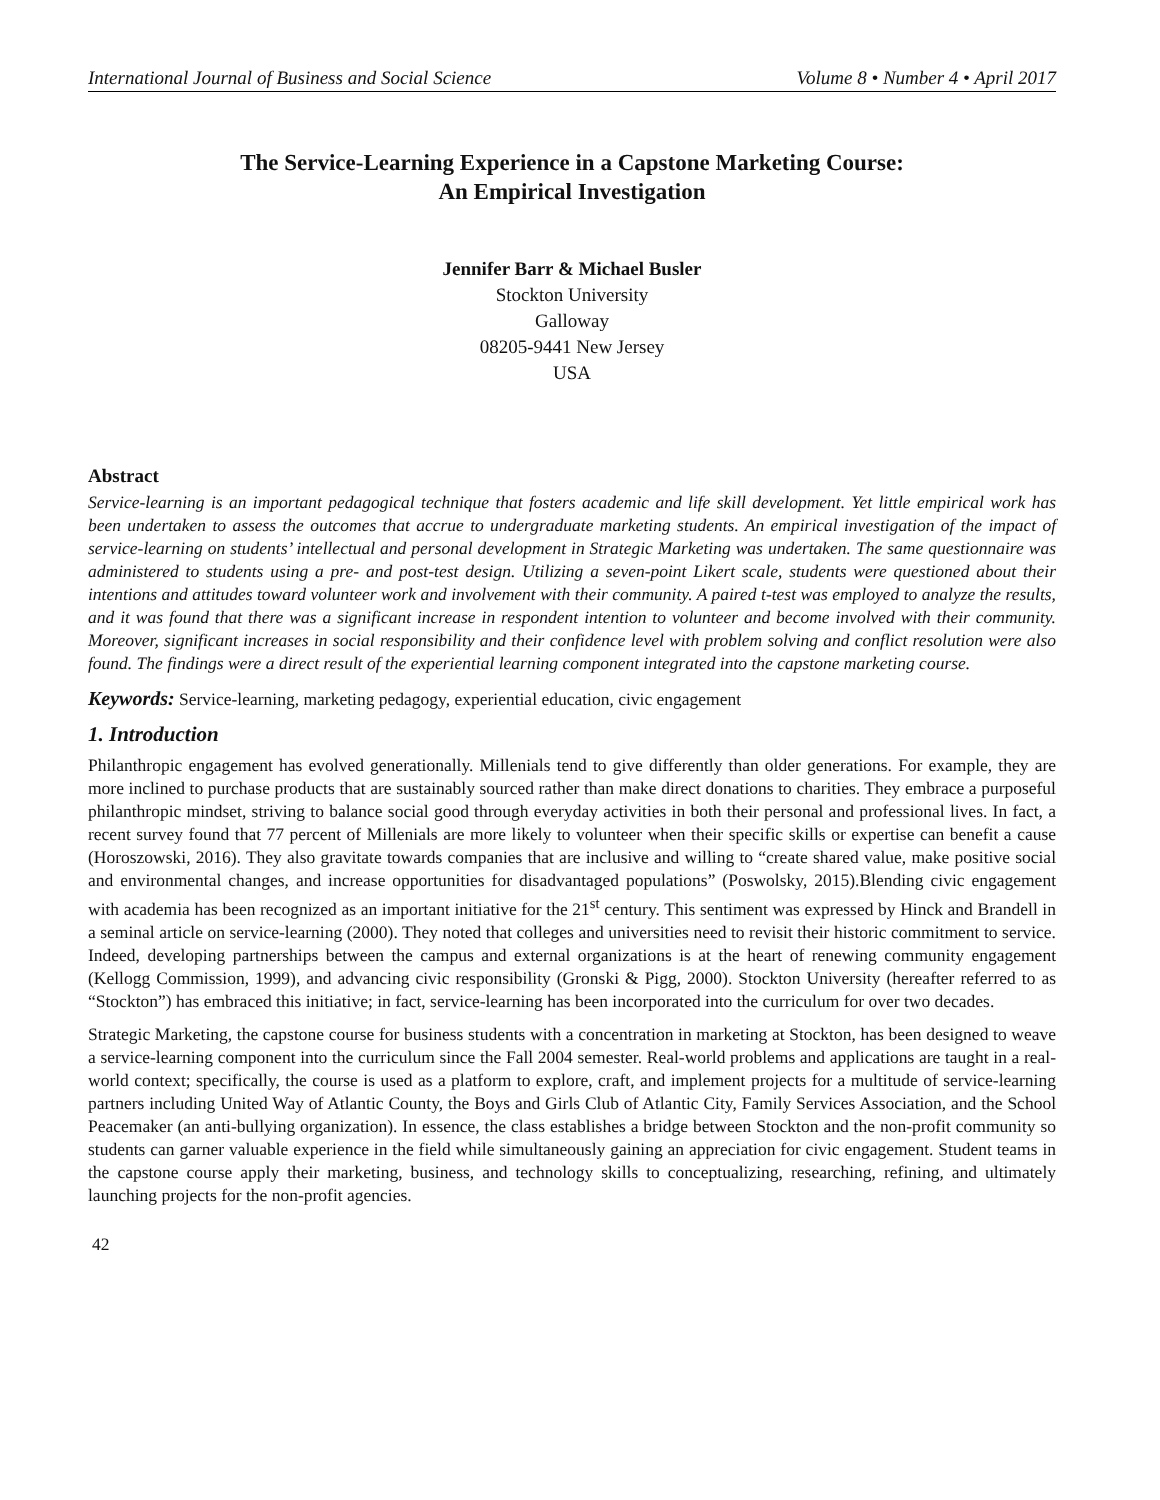International Journal of Business and Social Science Volume 8 • Number 4 • April 2017
The Service-Learning Experience in a Capstone Marketing Course:
An Empirical Investigation
Jennifer Barr & Michael Busler
Stockton University
Galloway
08205-9441 New Jersey
USA
Abstract
Service-learning is an important pedagogical technique that fosters academic and life skill development. Yet little empirical work has been undertaken to assess the outcomes that accrue to undergraduate marketing students. An empirical investigation of the impact of service-learning on students’ intellectual and personal development in Strategic Marketing was undertaken. The same questionnaire was administered to students using a pre- and post-test design. Utilizing a seven-point Likert scale, students were questioned about their intentions and attitudes toward volunteer work and involvement with their community. A paired t-test was employed to analyze the results, and it was found that there was a significant increase in respondent intention to volunteer and become involved with their community. Moreover, significant increases in social responsibility and their confidence level with problem solving and conflict resolution were also found. The findings were a direct result of the experiential learning component integrated into the capstone marketing course.
Keywords: Service-learning, marketing pedagogy, experiential education, civic engagement
1. Introduction
Philanthropic engagement has evolved generationally. Millenials tend to give differently than older generations. For example, they are more inclined to purchase products that are sustainably sourced rather than make direct donations to charities. They embrace a purposeful philanthropic mindset, striving to balance social good through everyday activities in both their personal and professional lives. In fact, a recent survey found that 77 percent of Millenials are more likely to volunteer when their specific skills or expertise can benefit a cause (Horoszowski, 2016). They also gravitate towards companies that are inclusive and willing to “create shared value, make positive social and environmental changes, and increase opportunities for disadvantaged populations” (Poswolsky, 2015).Blending civic engagement with academia has been recognized as an important initiative for the 21<sup>st</sup> century. This sentiment was expressed by Hinck and Brandell in a seminal article on service-learning (2000). They noted that colleges and universities need to revisit their historic commitment to service. Indeed, developing partnerships between the campus and external organizations is at the heart of renewing community engagement (Kellogg Commission, 1999), and advancing civic responsibility (Gronski & Pigg, 2000). Stockton University (hereafter referred to as “Stockton”) has embraced this initiative; in fact, service-learning has been incorporated into the curriculum for over two decades.
Strategic Marketing, the capstone course for business students with a concentration in marketing at Stockton, has been designed to weave a service-learning component into the curriculum since the Fall 2004 semester. Real-world problems and applications are taught in a real-world context; specifically, the course is used as a platform to explore, craft, and implement projects for a multitude of service-learning partners including United Way of Atlantic County, the Boys and Girls Club of Atlantic City, Family Services Association, and the School Peacemaker (an anti-bullying organization). In essence, the class establishes a bridge between Stockton and the non-profit community so students can garner valuable experience in the field while simultaneously gaining an appreciation for civic engagement. Student teams in the capstone course apply their marketing, business, and technology skills to conceptualizing, researching, refining, and ultimately launching projects for the non-profit agencies.
42